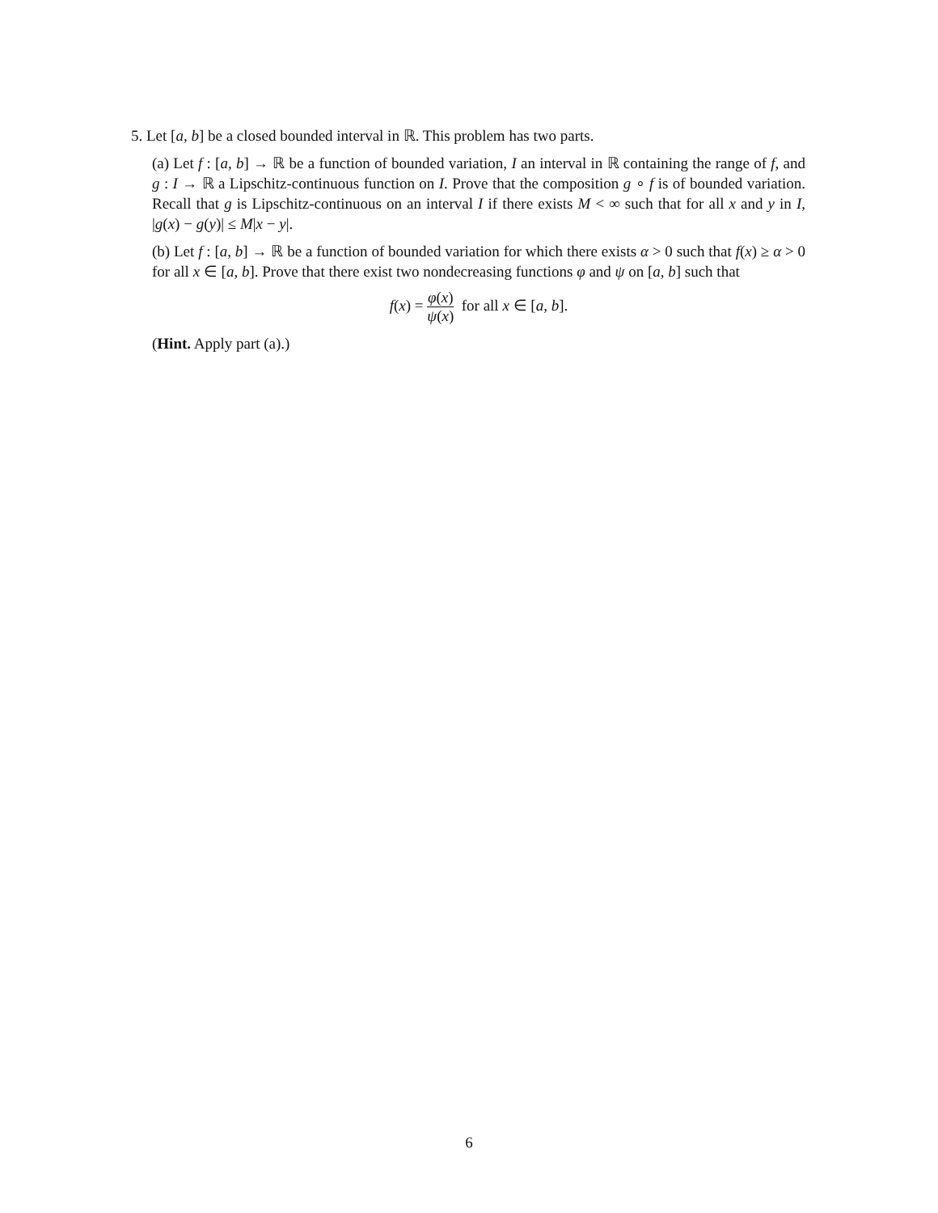5. Let [a, b] be a closed bounded interval in ℝ. This problem has two parts.
(a) Let f : [a, b] → ℝ be a function of bounded variation, I an interval in ℝ containing the range of f, and g : I → ℝ a Lipschitz-continuous function on I. Prove that the composition g ∘ f is of bounded variation. Recall that g is Lipschitz-continuous on an interval I if there exists M < ∞ such that for all x and y in I, |g(x) − g(y)| ≤ M|x − y|.
(b) Let f : [a, b] → ℝ be a function of bounded variation for which there exists α > 0 such that f(x) ≥ α > 0 for all x ∈ [a, b]. Prove that there exist two nondecreasing functions φ and ψ on [a, b] such that
f(x) = φ(x) ψ(x) for all x ∈ [a, b].
(Hint. Apply part (a).)
6